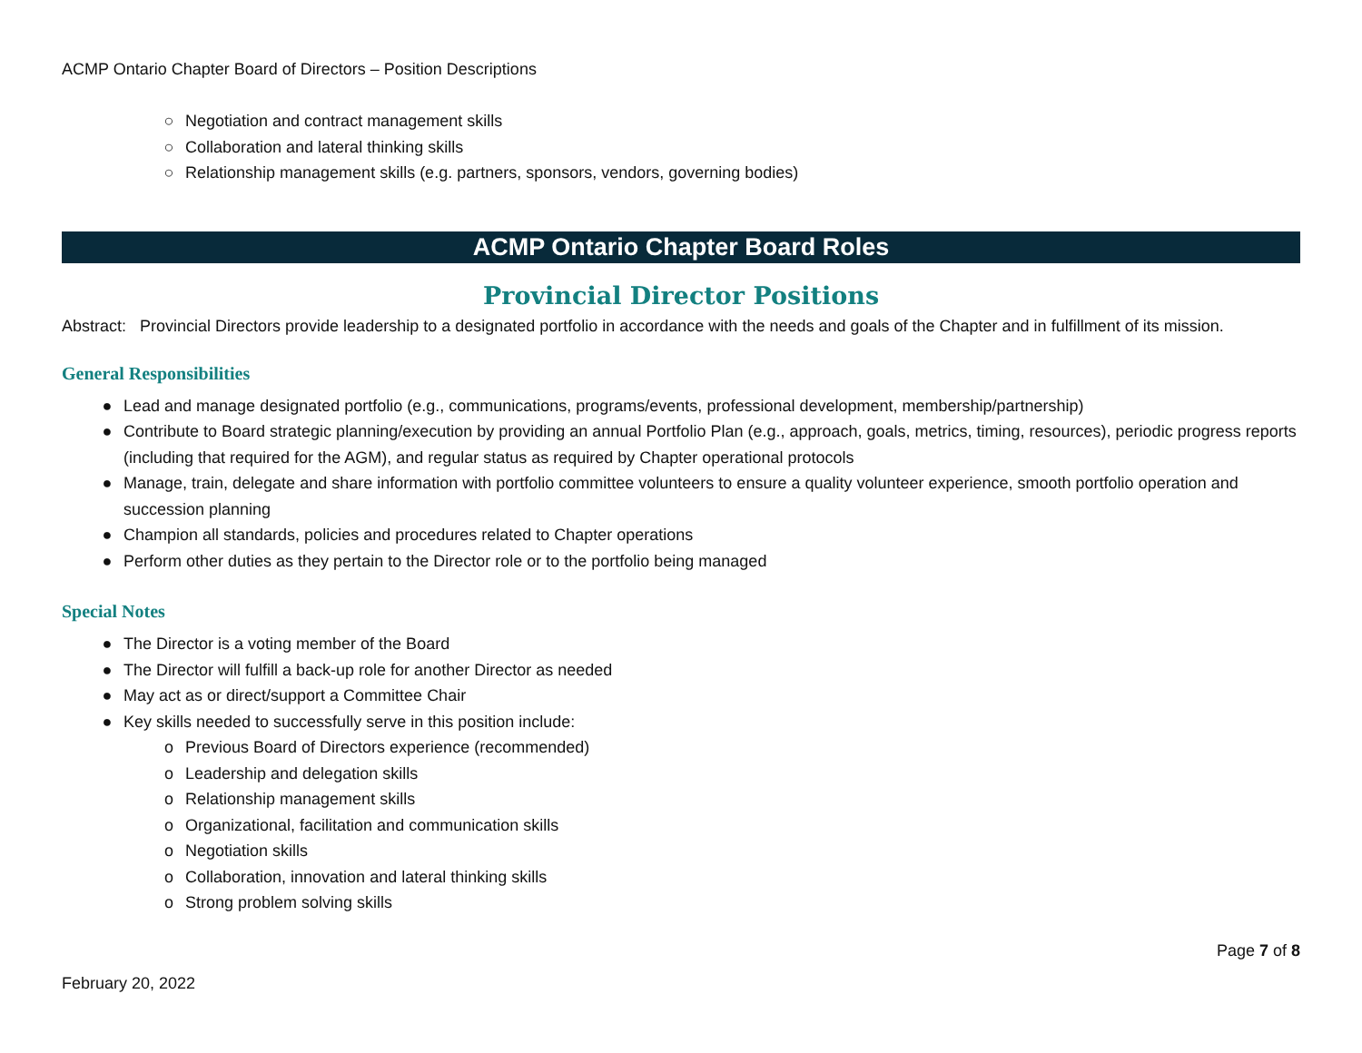ACMP Ontario Chapter Board of Directors – Position Descriptions
○ Negotiation and contract management skills
○ Collaboration and lateral thinking skills
○ Relationship management skills (e.g. partners, sponsors, vendors, governing bodies)
ACMP Ontario Chapter Board Roles
Provincial Director Positions
Abstract: Provincial Directors provide leadership to a designated portfolio in accordance with the needs and goals of the Chapter and in fulfillment of its mission.
General Responsibilities
● Lead and manage designated portfolio (e.g., communications, programs/events, professional development, membership/partnership)
● Contribute to Board strategic planning/execution by providing an annual Portfolio Plan (e.g., approach, goals, metrics, timing, resources), periodic progress reports (including that required for the AGM), and regular status as required by Chapter operational protocols
● Manage, train, delegate and share information with portfolio committee volunteers to ensure a quality volunteer experience, smooth portfolio operation and succession planning
● Champion all standards, policies and procedures related to Chapter operations
● Perform other duties as they pertain to the Director role or to the portfolio being managed
Special Notes
● The Director is a voting member of the Board
● The Director will fulfill a back-up role for another Director as needed
● May act as or direct/support a Committee Chair
● Key skills needed to successfully serve in this position include:
o Previous Board of Directors experience (recommended)
o Leadership and delegation skills
o Relationship management skills
o Organizational, facilitation and communication skills
o Negotiation skills
o Collaboration, innovation and lateral thinking skills
o Strong problem solving skills
February 20, 2022
Page 7 of 8